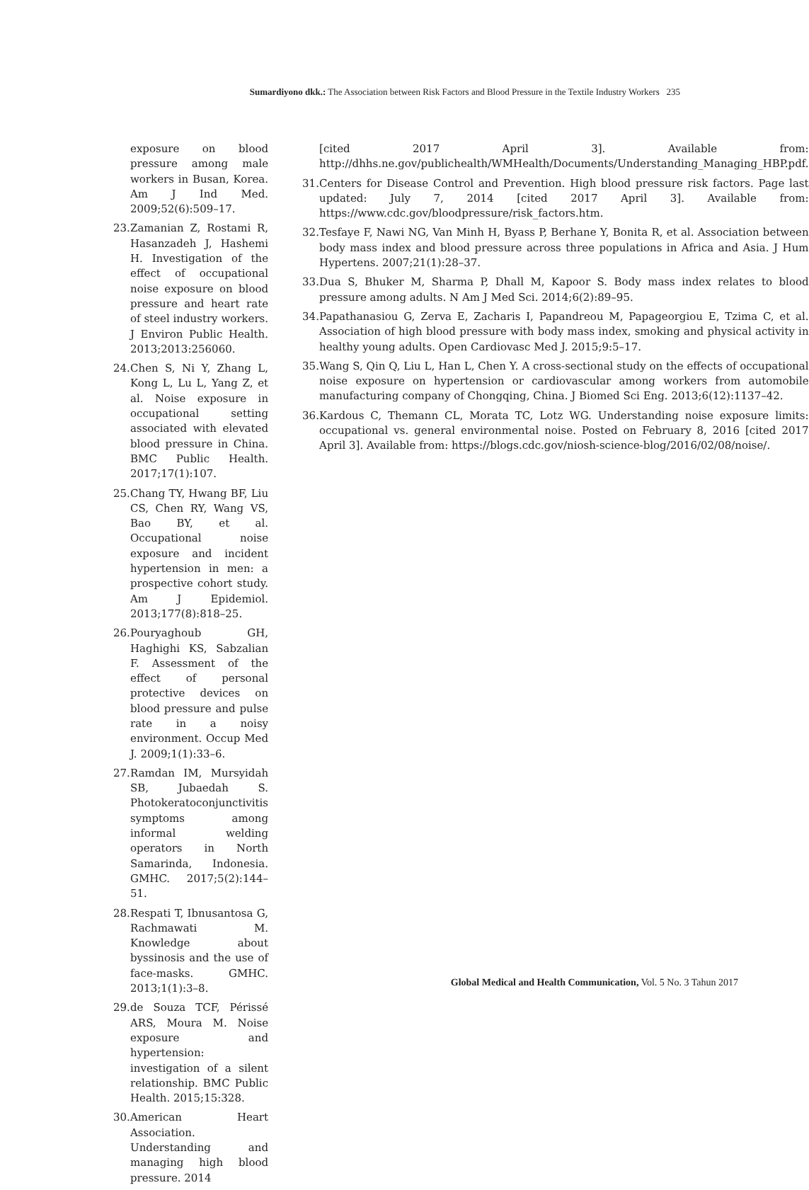Sumardiyono dkk.: The Association between Risk Factors and Blood Pressure in the Textile Industry Workers 235
exposure on blood pressure among male workers in Busan, Korea. Am J Ind Med. 2009;52(6):509–17.
23. Zamanian Z, Rostami R, Hasanzadeh J, Hashemi H. Investigation of the effect of occupational noise exposure on blood pressure and heart rate of steel industry workers. J Environ Public Health. 2013;2013:256060.
24. Chen S, Ni Y, Zhang L, Kong L, Lu L, Yang Z, et al. Noise exposure in occupational setting associated with elevated blood pressure in China. BMC Public Health. 2017;17(1):107.
25. Chang TY, Hwang BF, Liu CS, Chen RY, Wang VS, Bao BY, et al. Occupational noise exposure and incident hypertension in men: a prospective cohort study. Am J Epidemiol. 2013;177(8):818–25.
26. Pouryaghoub GH, Haghighi KS, Sabzalian F. Assessment of the effect of personal protective devices on blood pressure and pulse rate in a noisy environment. Occup Med J. 2009;1(1):33–6.
27. Ramdan IM, Mursyidah SB, Jubaedah S. Photokeratoconjunctivitis symptoms among informal welding operators in North Samarinda, Indonesia. GMHC. 2017;5(2):144–51.
28. Respati T, Ibnusantosa G, Rachmawati M. Knowledge about byssinosis and the use of face-masks. GMHC. 2013;1(1):3–8.
29. de Souza TCF, Périssé ARS, Moura M. Noise exposure and hypertension: investigation of a silent relationship. BMC Public Health. 2015;15:328.
30. American Heart Association. Understanding and managing high blood pressure. 2014
[cited 2017 April 3]. Available from: http://dhhs.ne.gov/publichealth/WMHealth/Documents/Understanding_Managing_HBP.pdf.
31. Centers for Disease Control and Prevention. High blood pressure risk factors. Page last updated: July 7, 2014 [cited 2017 April 3]. Available from: https://www.cdc.gov/bloodpressure/risk_factors.htm.
32. Tesfaye F, Nawi NG, Van Minh H, Byass P, Berhane Y, Bonita R, et al. Association between body mass index and blood pressure across three populations in Africa and Asia. J Hum Hypertens. 2007;21(1):28–37.
33. Dua S, Bhuker M, Sharma P, Dhall M, Kapoor S. Body mass index relates to blood pressure among adults. N Am J Med Sci. 2014;6(2):89–95.
34. Papathanasiou G, Zerva E, Zacharis I, Papandreou M, Papageorgiou E, Tzima C, et al. Association of high blood pressure with body mass index, smoking and physical activity in healthy young adults. Open Cardiovasc Med J. 2015;9:5–17.
35. Wang S, Qin Q, Liu L, Han L, Chen Y. A cross-sectional study on the effects of occupational noise exposure on hypertension or cardiovascular among workers from automobile manufacturing company of Chongqing, China. J Biomed Sci Eng. 2013;6(12):1137–42.
36. Kardous C, Themann CL, Morata TC, Lotz WG. Understanding noise exposure limits: occupational vs. general environmental noise. Posted on February 8, 2016 [cited 2017 April 3]. Available from: https://blogs.cdc.gov/niosh-science-blog/2016/02/08/noise/.
Global Medical and Health Communication, Vol. 5 No. 3 Tahun 2017